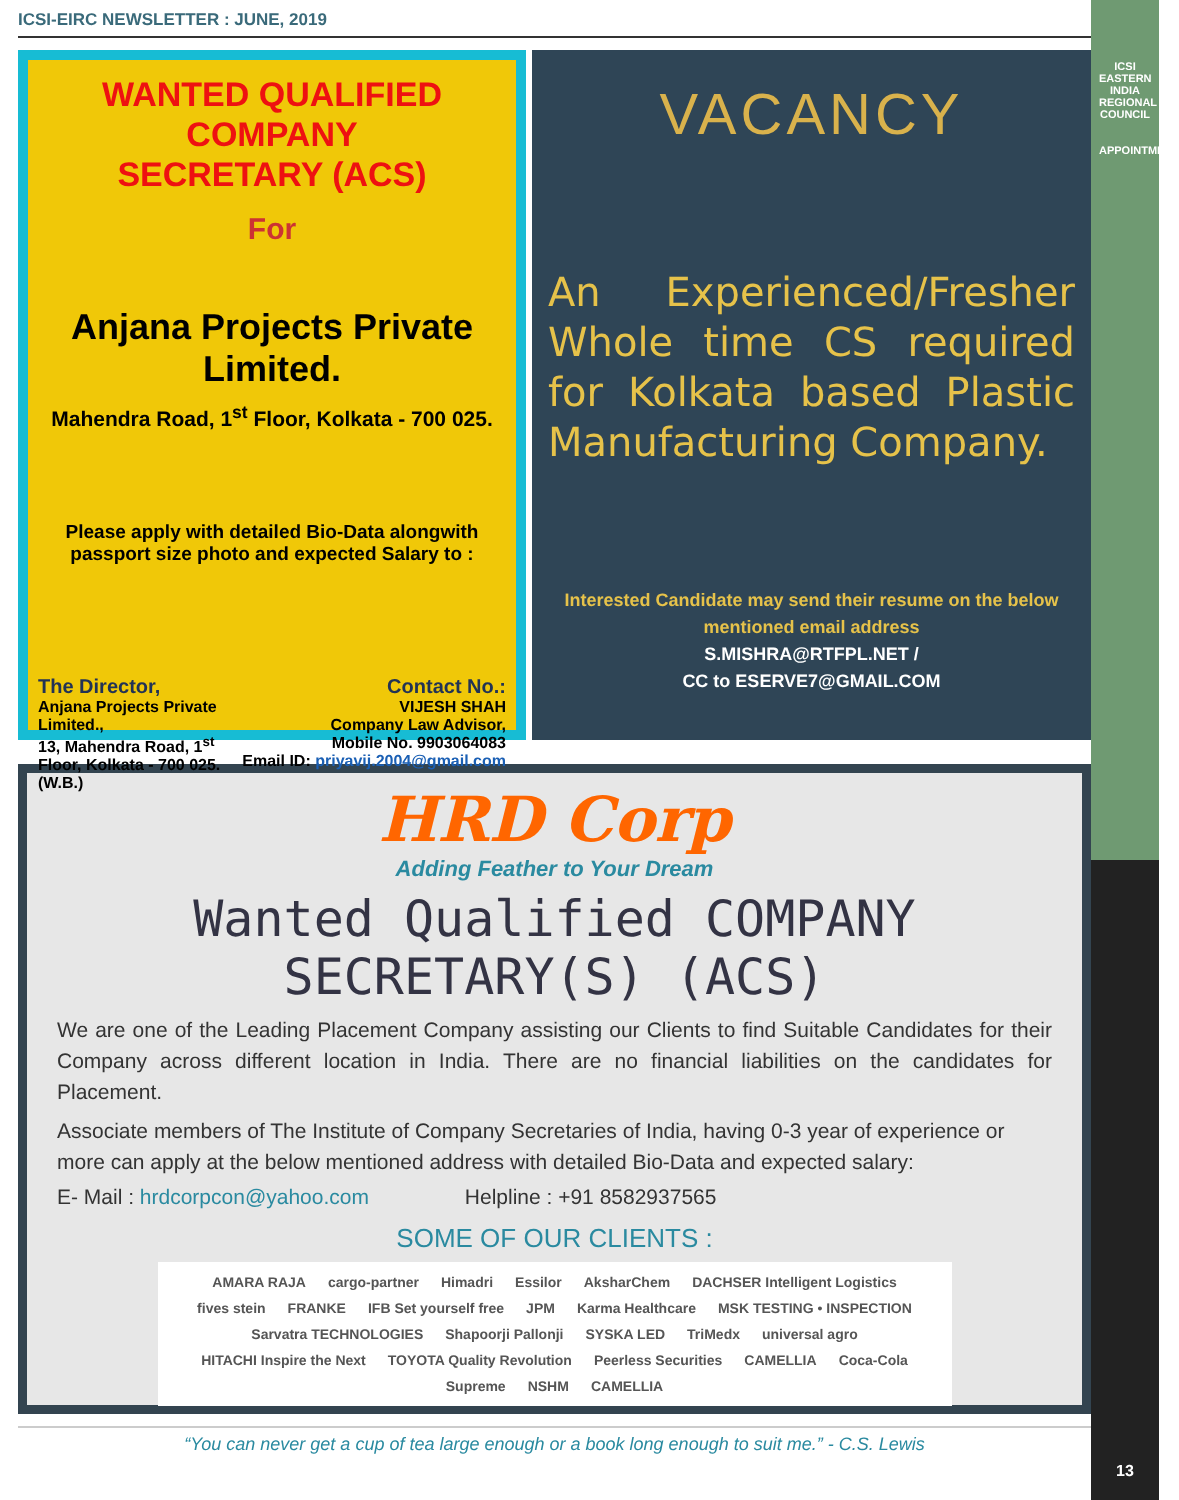ICSI
EASTERN INDIA REGIONAL COUNCIL
APPOINTMENT
13
ICSI-EIRC NEWSLETTER : JUNE, 2019
WANTED QUALIFIED COMPANY
SECRETARY (ACS)
For
Anjana Projects Private Limited.
Mahendra Road, 1<sup>st</sup> Floor, Kolkata - 700 025.
Please apply with detailed Bio-Data alongwith passport size photo and expected Salary to :
The Director,
Anjana Projects Private
Limited.,
13, Mahendra Road, 1<sup>st</sup>
Floor, Kolkata - 700 025.
(W.B.)
Contact No.:
VIJESH SHAH
Company Law Advisor,
Mobile No. 9903064083
Email ID: priyavij.2004@gmail.com
VACANCY
An Experienced/Fresher Whole time CS required for Kolkata based Plastic Manufacturing Company.
Interested Candidate may send their resume on the below mentioned email address
S.MISHRA@RTFPL.NET /
CC to ESERVE7@GMAIL.COM
HRD Corp
Adding Feather to Your Dream
Wanted Qualified COMPANY SECRETARY(S) (ACS)
We are one of the Leading Placement Company assisting our Clients to find Suitable Candidates for their Company across different location in India. There are no financial liabilities on the candidates for Placement.
Associate members of The Institute of Company Secretaries of India, having 0-3 year of experience or more can apply at the below mentioned address with detailed Bio-Data and expected salary:
E- Mail : hrdcorpcon@yahoo.com Helpline : +91 8582937565
SOME OF OUR CLIENTS :
AMARA RAJA cargo-partner Himadri Essilor AksharChem DACHSER Intelligent Logistics fives stein FRANKE IFB Set yourself free JPM Karma Healthcare MSK TESTING • INSPECTION Sarvatra TECHNOLOGIES Shapoorji Pallonji SYSKA LED TriMedx universal agro HITACHI Inspire the Next TOYOTA Quality Revolution Peerless Securities CAMELLIA Coca-Cola Supreme NSHM CAMELLIA
“You can never get a cup of tea large enough or a book long enough to suit me.” - C.S. Lewis